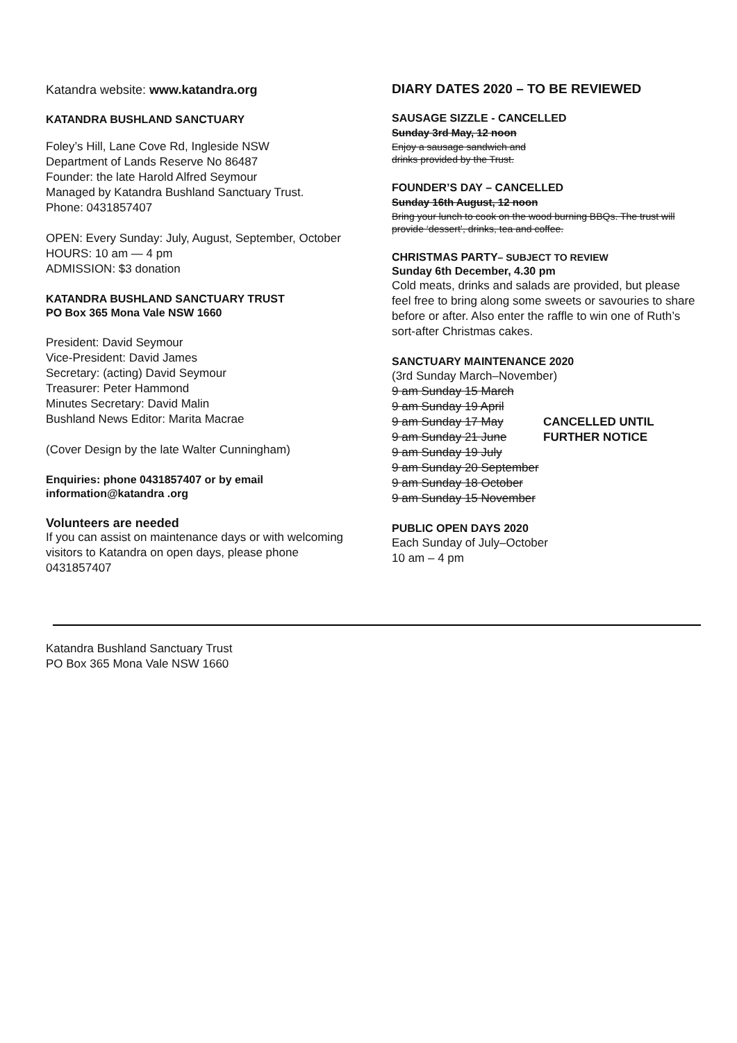Katandra website: www.katandra.org
KATANDRA BUSHLAND SANCTUARY
Foley’s Hill, Lane Cove Rd, Ingleside NSW
Department of Lands Reserve No 86487
Founder: the late Harold Alfred Seymour
Managed by Katandra Bushland Sanctuary Trust.
Phone: 0431857407
OPEN: Every Sunday: July, August, September, October
HOURS: 10 am — 4 pm
ADMISSION: $3 donation
KATANDRA BUSHLAND SANCTUARY TRUST
PO Box 365 Mona Vale NSW 1660
President: David Seymour
Vice-President: David James
Secretary: (acting) David Seymour
Treasurer: Peter Hammond
Minutes Secretary: David Malin
Bushland News Editor: Marita Macrae
(Cover Design by the late Walter Cunningham)
Enquiries: phone 0431857407 or by email
information@katandra .org
Volunteers are needed
If you can assist on maintenance days or with welcoming visitors to Katandra on open days, please phone 0431857407
DIARY DATES 2020 – TO BE REVIEWED
SAUSAGE SIZZLE - CANCELLED
Sunday 3rd May, 12 noon
Enjoy a sausage sandwich and
drinks provided by the Trust.
FOUNDER’S DAY – CANCELLED
Sunday 16th August, 12 noon
Bring your lunch to cook on the wood burning BBQs. The trust will provide ‘dessert’, drinks, tea and coffee.
CHRISTMAS PARTY– SUBJECT TO REVIEW
Sunday 6th December, 4.30 pm
Cold meats, drinks and salads are provided, but please feel free to bring along some sweets or savouries to share before or after. Also enter the raffle to win one of Ruth’s sort-after Christmas cakes.
SANCTUARY MAINTENANCE 2020
(3rd Sunday March–November)
9 am Sunday 15 March
9 am Sunday 19 April
9 am Sunday 17 May CANCELLED UNTIL
9 am Sunday 21 June FURTHER NOTICE
9 am Sunday 19 July
9 am Sunday 20 September
9 am Sunday 18 October
9 am Sunday 15 November
PUBLIC OPEN DAYS 2020
Each Sunday of July–October
10 am – 4 pm
Katandra Bushland Sanctuary Trust
PO Box 365 Mona Vale NSW 1660